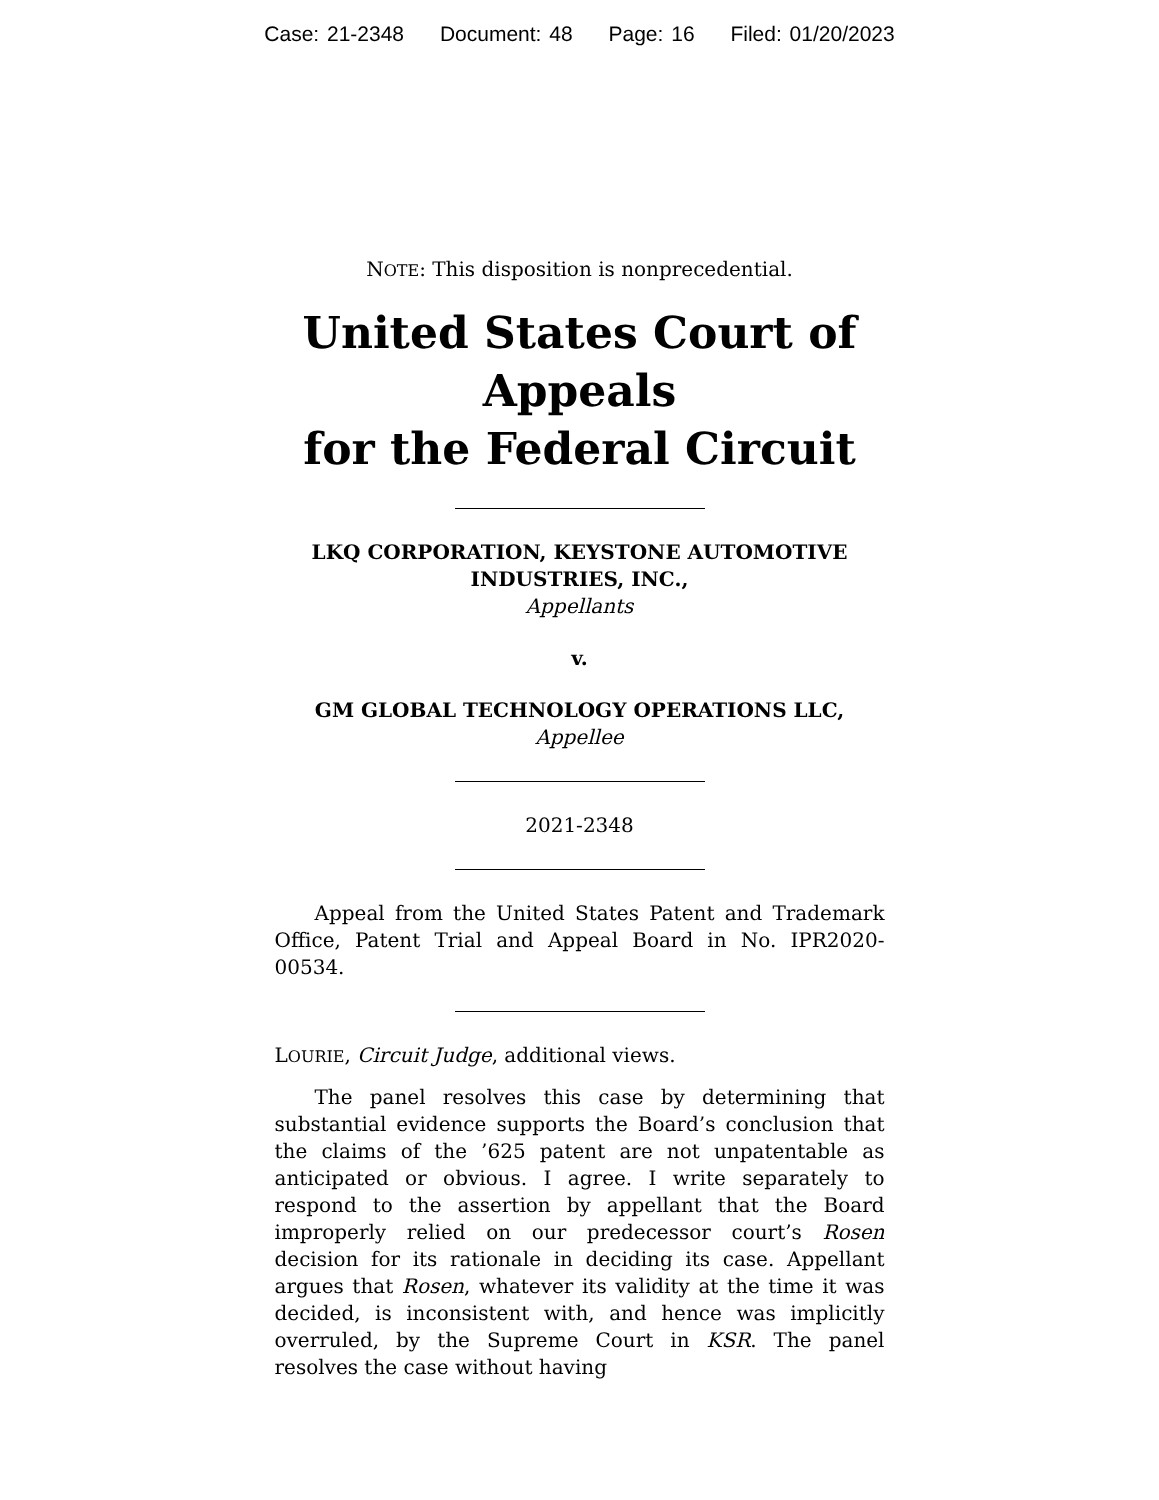Case: 21-2348 Document: 48 Page: 16 Filed: 01/20/2023
NOTE: This disposition is nonprecedential.
United States Court of Appeals
for the Federal Circuit
LKQ CORPORATION, KEYSTONE AUTOMOTIVE INDUSTRIES, INC.,
Appellants
v.
GM GLOBAL TECHNOLOGY OPERATIONS LLC,
Appellee
2021-2348
Appeal from the United States Patent and Trademark Office, Patent Trial and Appeal Board in No. IPR2020-00534.
LOURIE, Circuit Judge, additional views.
The panel resolves this case by determining that substantial evidence supports the Board’s conclusion that the claims of the ’625 patent are not unpatentable as anticipated or obvious. I agree. I write separately to respond to the assertion by appellant that the Board improperly relied on our predecessor court’s Rosen decision for its rationale in deciding its case. Appellant argues that Rosen, whatever its validity at the time it was decided, is inconsistent with, and hence was implicitly overruled, by the Supreme Court in KSR. The panel resolves the case without having